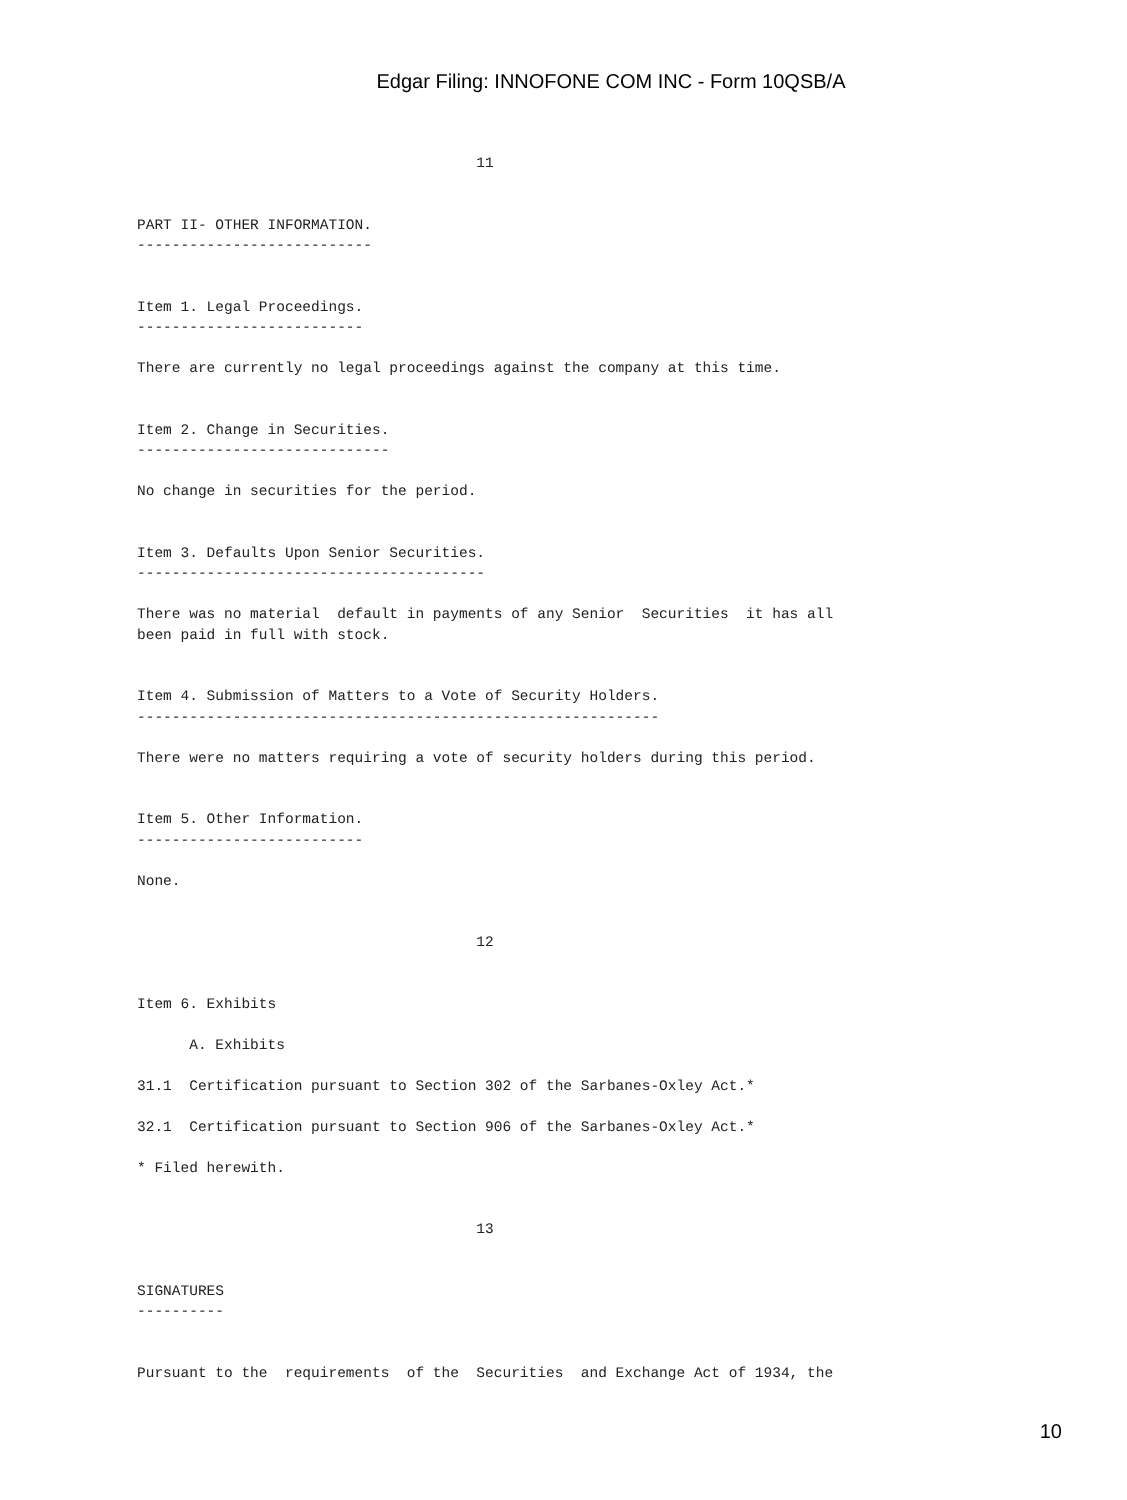Edgar Filing: INNOFONE COM INC - Form 10QSB/A
                                       11


PART II- OTHER INFORMATION.
---------------------------


Item 1. Legal Proceedings.
--------------------------

There are currently no legal proceedings against the company at this time.


Item 2. Change in Securities.
-----------------------------

No change in securities for the period.


Item 3. Defaults Upon Senior Securities.
----------------------------------------

There was no material  default in payments of any Senior  Securities  it has all
been paid in full with stock.


Item 4. Submission of Matters to a Vote of Security Holders.
------------------------------------------------------------

There were no matters requiring a vote of security holders during this period.


Item 5. Other Information.
--------------------------

None.


                                       12


Item 6. Exhibits

      A. Exhibits

31.1  Certification pursuant to Section 302 of the Sarbanes-Oxley Act.*

32.1  Certification pursuant to Section 906 of the Sarbanes-Oxley Act.*

* Filed herewith.


                                       13


SIGNATURES
----------


Pursuant to the  requirements  of the  Securities  and Exchange Act of 1934, the
10